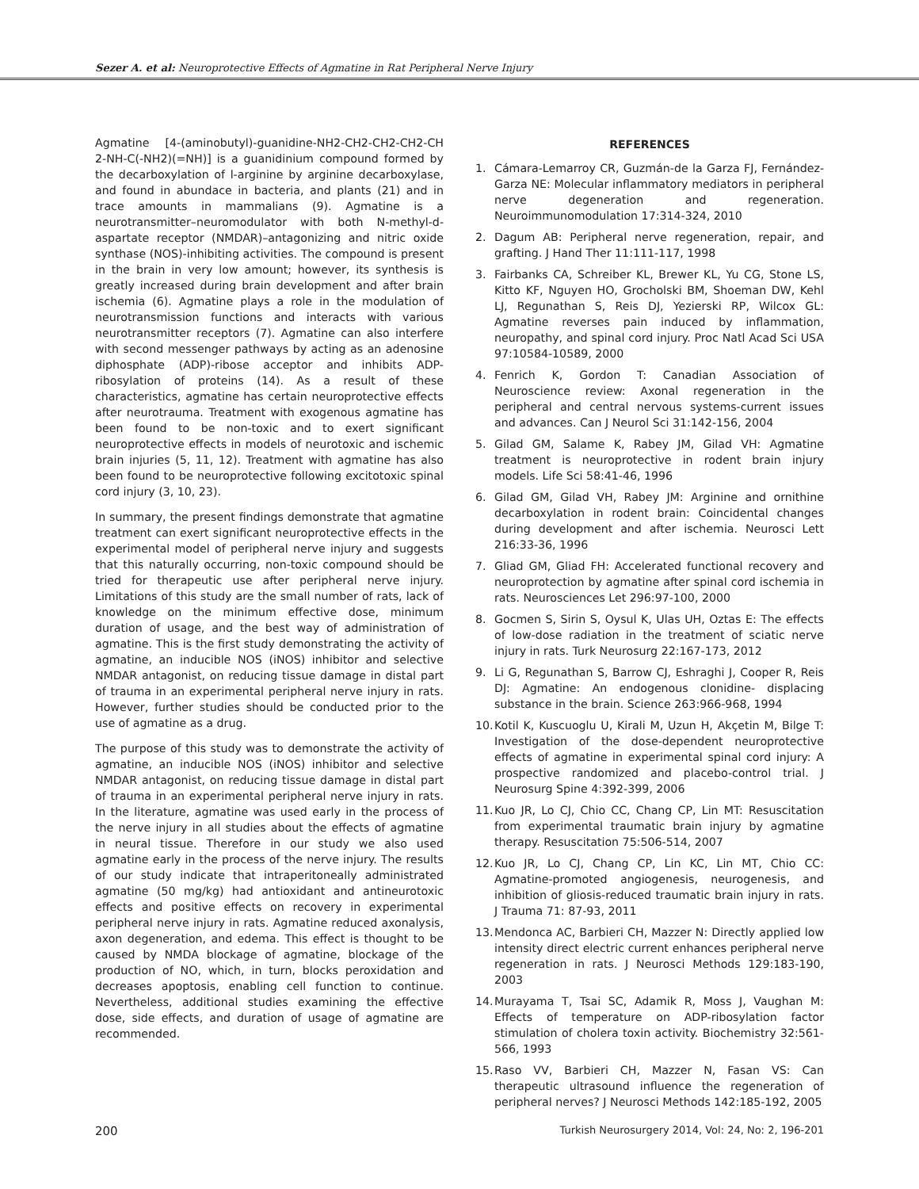Sezer A. et al: Neuroprotective Effects of Agmatine in Rat Peripheral Nerve Injury
Agmatine [4-(aminobutyl)-guanidine-NH2-CH2-CH2-CH2-CH 2-NH-C(-NH2)(=NH)] is a guanidinium compound formed by the decarboxylation of l-arginine by arginine decarboxylase, and found in abundace in bacteria, and plants (21) and in trace amounts in mammalians (9). Agmatine is a neurotransmitter–neuromodulator with both N-methyl-d-aspartate receptor (NMDAR)–antagonizing and nitric oxide synthase (NOS)-inhibiting activities. The compound is present in the brain in very low amount; however, its synthesis is greatly increased during brain development and after brain ischemia (6). Agmatine plays a role in the modulation of neurotransmission functions and interacts with various neurotransmitter receptors (7). Agmatine can also interfere with second messenger pathways by acting as an adenosine diphosphate (ADP)-ribose acceptor and inhibits ADP-ribosylation of proteins (14). As a result of these characteristics, agmatine has certain neuroprotective effects after neurotrauma. Treatment with exogenous agmatine has been found to be non-toxic and to exert significant neuroprotective effects in models of neurotoxic and ischemic brain injuries (5, 11, 12). Treatment with agmatine has also been found to be neuroprotective following excitotoxic spinal cord injury (3, 10, 23).
In summary, the present findings demonstrate that agmatine treatment can exert significant neuroprotective effects in the experimental model of peripheral nerve injury and suggests that this naturally occurring, non-toxic compound should be tried for therapeutic use after peripheral nerve injury. Limitations of this study are the small number of rats, lack of knowledge on the minimum effective dose, minimum duration of usage, and the best way of administration of agmatine. This is the first study demonstrating the activity of agmatine, an inducible NOS (iNOS) inhibitor and selective NMDAR antagonist, on reducing tissue damage in distal part of trauma in an experimental peripheral nerve injury in rats. However, further studies should be conducted prior to the use of agmatine as a drug.
The purpose of this study was to demonstrate the activity of agmatine, an inducible NOS (iNOS) inhibitor and selective NMDAR antagonist, on reducing tissue damage in distal part of trauma in an experimental peripheral nerve injury in rats. In the literature, agmatine was used early in the process of the nerve injury in all studies about the effects of agmatine in neural tissue. Therefore in our study we also used agmatine early in the process of the nerve injury. The results of our study indicate that intraperitoneally administrated agmatine (50 mg/kg) had antioxidant and antineurotoxic effects and positive effects on recovery in experimental peripheral nerve injury in rats. Agmatine reduced axonalysis, axon degeneration, and edema. This effect is thought to be caused by NMDA blockage of agmatine, blockage of the production of NO, which, in turn, blocks peroxidation and decreases apoptosis, enabling cell function to continue. Nevertheless, additional studies examining the effective dose, side effects, and duration of usage of agmatine are recommended.
REFERENCES
1. Cámara-Lemarroy CR, Guzmán-de la Garza FJ, Fernández-Garza NE: Molecular inflammatory mediators in peripheral nerve degeneration and regeneration. Neuroimmunomodulation 17:314-324, 2010
2. Dagum AB: Peripheral nerve regeneration, repair, and grafting. J Hand Ther 11:111-117, 1998
3. Fairbanks CA, Schreiber KL, Brewer KL, Yu CG, Stone LS, Kitto KF, Nguyen HO, Grocholski BM, Shoeman DW, Kehl LJ, Regunathan S, Reis DJ, Yezierski RP, Wilcox GL: Agmatine reverses pain induced by inflammation, neuropathy, and spinal cord injury. Proc Natl Acad Sci USA 97:10584-10589, 2000
4. Fenrich K, Gordon T: Canadian Association of Neuroscience review: Axonal regeneration in the peripheral and central nervous systems-current issues and advances. Can J Neurol Sci 31:142-156, 2004
5. Gilad GM, Salame K, Rabey JM, Gilad VH: Agmatine treatment is neuroprotective in rodent brain injury models. Life Sci 58:41-46, 1996
6. Gilad GM, Gilad VH, Rabey JM: Arginine and ornithine decarboxylation in rodent brain: Coincidental changes during development and after ischemia. Neurosci Lett 216:33-36, 1996
7. Gliad GM, Gliad FH: Accelerated functional recovery and neuroprotection by agmatine after spinal cord ischemia in rats. Neurosciences Let 296:97-100, 2000
8. Gocmen S, Sirin S, Oysul K, Ulas UH, Oztas E: The effects of low-dose radiation in the treatment of sciatic nerve injury in rats. Turk Neurosurg 22:167-173, 2012
9. Li G, Regunathan S, Barrow CJ, Eshraghi J, Cooper R, Reis DJ: Agmatine: An endogenous clonidine- displacing substance in the brain. Science 263:966-968, 1994
10.
Kotil K, Kuscuoglu U, Kirali M, Uzun H, Akçetin M, Bilge T: Investigation of the dose-dependent neuroprotective effects of agmatine in experimental spinal cord injury: A prospective randomized and placebo-control trial. J Neurosurg Spine 4:392-399, 2006
11.
Kuo JR, Lo CJ, Chio CC, Chang CP, Lin MT: Resuscitation from experimental traumatic brain injury by agmatine therapy. Resuscitation 75:506-514, 2007
12.
Kuo JR, Lo CJ, Chang CP, Lin KC, Lin MT, Chio CC: Agmatine-promoted angiogenesis, neurogenesis, and inhibition of gliosis-reduced traumatic brain injury in rats. J Trauma 71: 87-93, 2011
13.
Mendonca AC, Barbieri CH, Mazzer N: Directly applied low intensity direct electric current enhances peripheral nerve regeneration in rats. J Neurosci Methods 129:183-190, 2003
14.
Murayama T, Tsai SC, Adamik R, Moss J, Vaughan M: Effects of temperature on ADP-ribosylation factor stimulation of cholera toxin activity. Biochemistry 32:561-566, 1993
15.
Raso VV, Barbieri CH, Mazzer N, Fasan VS: Can therapeutic ultrasound influence the regeneration of peripheral nerves? J Neurosci Methods 142:185-192, 2005
200 Turkish Neurosurgery 2014, Vol: 24, No: 2, 196-201